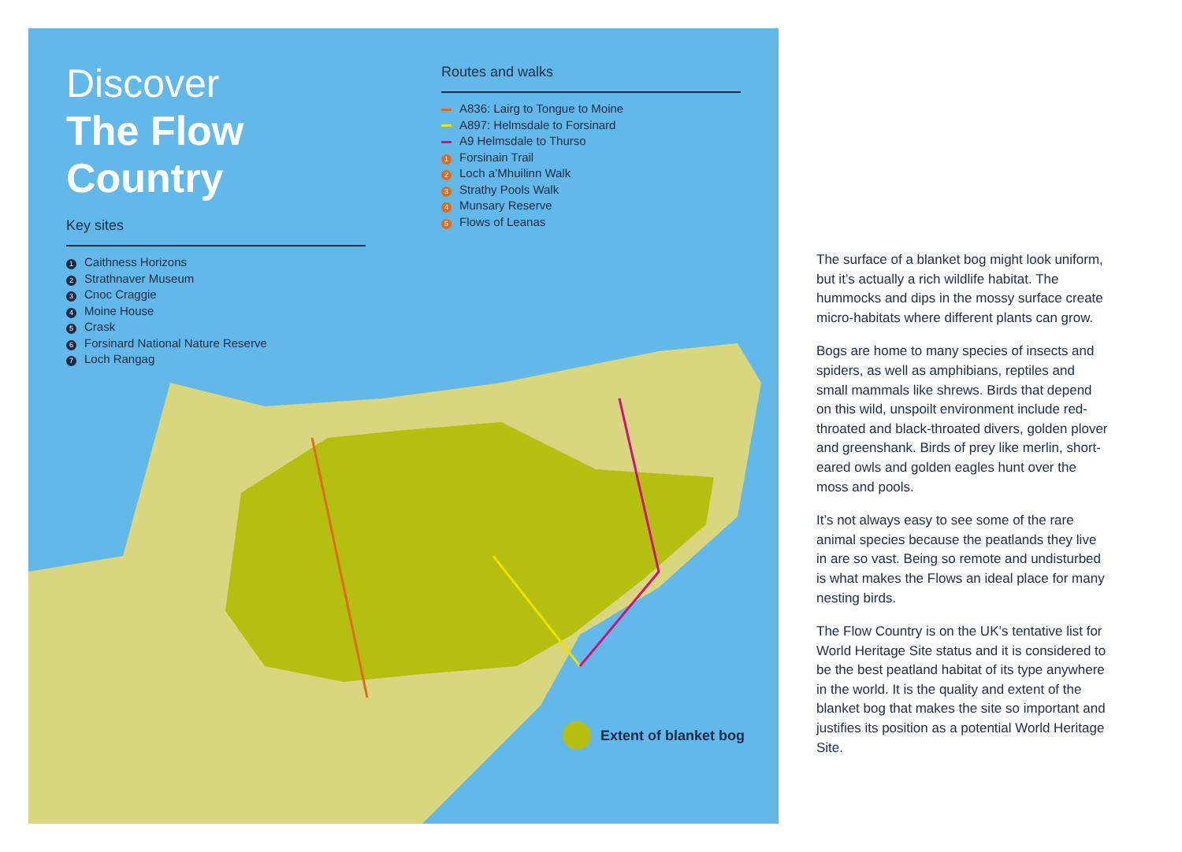Discover
The Flow Country
Key sites
1 Caithness Horizons
2 Strathnaver Museum
3 Cnoc Craggie
4 Moine House
5 Crask
6 Forsinard National Nature Reserve
7 Loch Rangag
Routes and walks
A836: Lairg to Tongue to Moine
A897: Helmsdale to Forsinard
A9 Helmsdale to Thurso
1 Forsinain Trail
2 Loch a’Mhuilinn Walk
3 Strathy Pools Walk
4 Munsary Reserve
5 Flows of Leanas
Extent of blanket bog
The surface of a blanket bog might look uniform, but it’s actually a rich wildlife habitat. The hummocks and dips in the mossy surface create micro-habitats where different plants can grow.
Bogs are home to many species of insects and spiders, as well as amphibians, reptiles and small mammals like shrews. Birds that depend on this wild, unspoilt environment include red-throated and black-throated divers, golden plover and greenshank. Birds of prey like merlin, short-eared owls and golden eagles hunt over the moss and pools.
It’s not always easy to see some of the rare animal species because the peatlands they live in are so vast. Being so remote and undisturbed is what makes the Flows an ideal place for many nesting birds.
The Flow Country is on the UK’s tentative list for World Heritage Site status and it is considered to be the best peatland habitat of its type anywhere in the world. It is the quality and extent of the blanket bog that makes the site so important and justifies its position as a potential World Heritage Site.